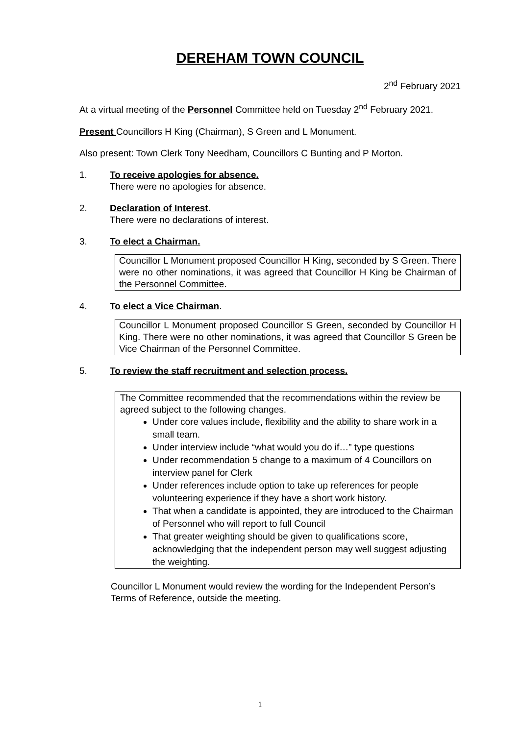DEREHAM TOWN COUNCIL
2<sup>nd</sup> February 2021
At a virtual meeting of the Personnel Committee held on Tuesday 2<sup>nd</sup> February 2021.
Present Councillors H King (Chairman), S Green and L Monument.
Also present: Town Clerk Tony Needham, Councillors C Bunting and P Morton.
1. To receive apologies for absence.
There were no apologies for absence.
2. Declaration of Interest.
There were no declarations of interest.
3. To elect a Chairman.
Councillor L Monument proposed Councillor H King, seconded by S Green. There were no other nominations, it was agreed that Councillor H King be Chairman of the Personnel Committee.
4. To elect a Vice Chairman.
Councillor L Monument proposed Councillor S Green, seconded by Councillor H King. There were no other nominations, it was agreed that Councillor S Green be Vice Chairman of the Personnel Committee.
5. To review the staff recruitment and selection process.
The Committee recommended that the recommendations within the review be agreed subject to the following changes.
Under core values include, flexibility and the ability to share work in a small team.
Under interview include “what would you do if…” type questions
Under recommendation 5 change to a maximum of 4 Councillors on interview panel for Clerk
Under references include option to take up references for people volunteering experience if they have a short work history.
That when a candidate is appointed, they are introduced to the Chairman of Personnel who will report to full Council
That greater weighting should be given to qualifications score, acknowledging that the independent person may well suggest adjusting the weighting.
Councillor L Monument would review the wording for the Independent Person’s Terms of Reference, outside the meeting.
1